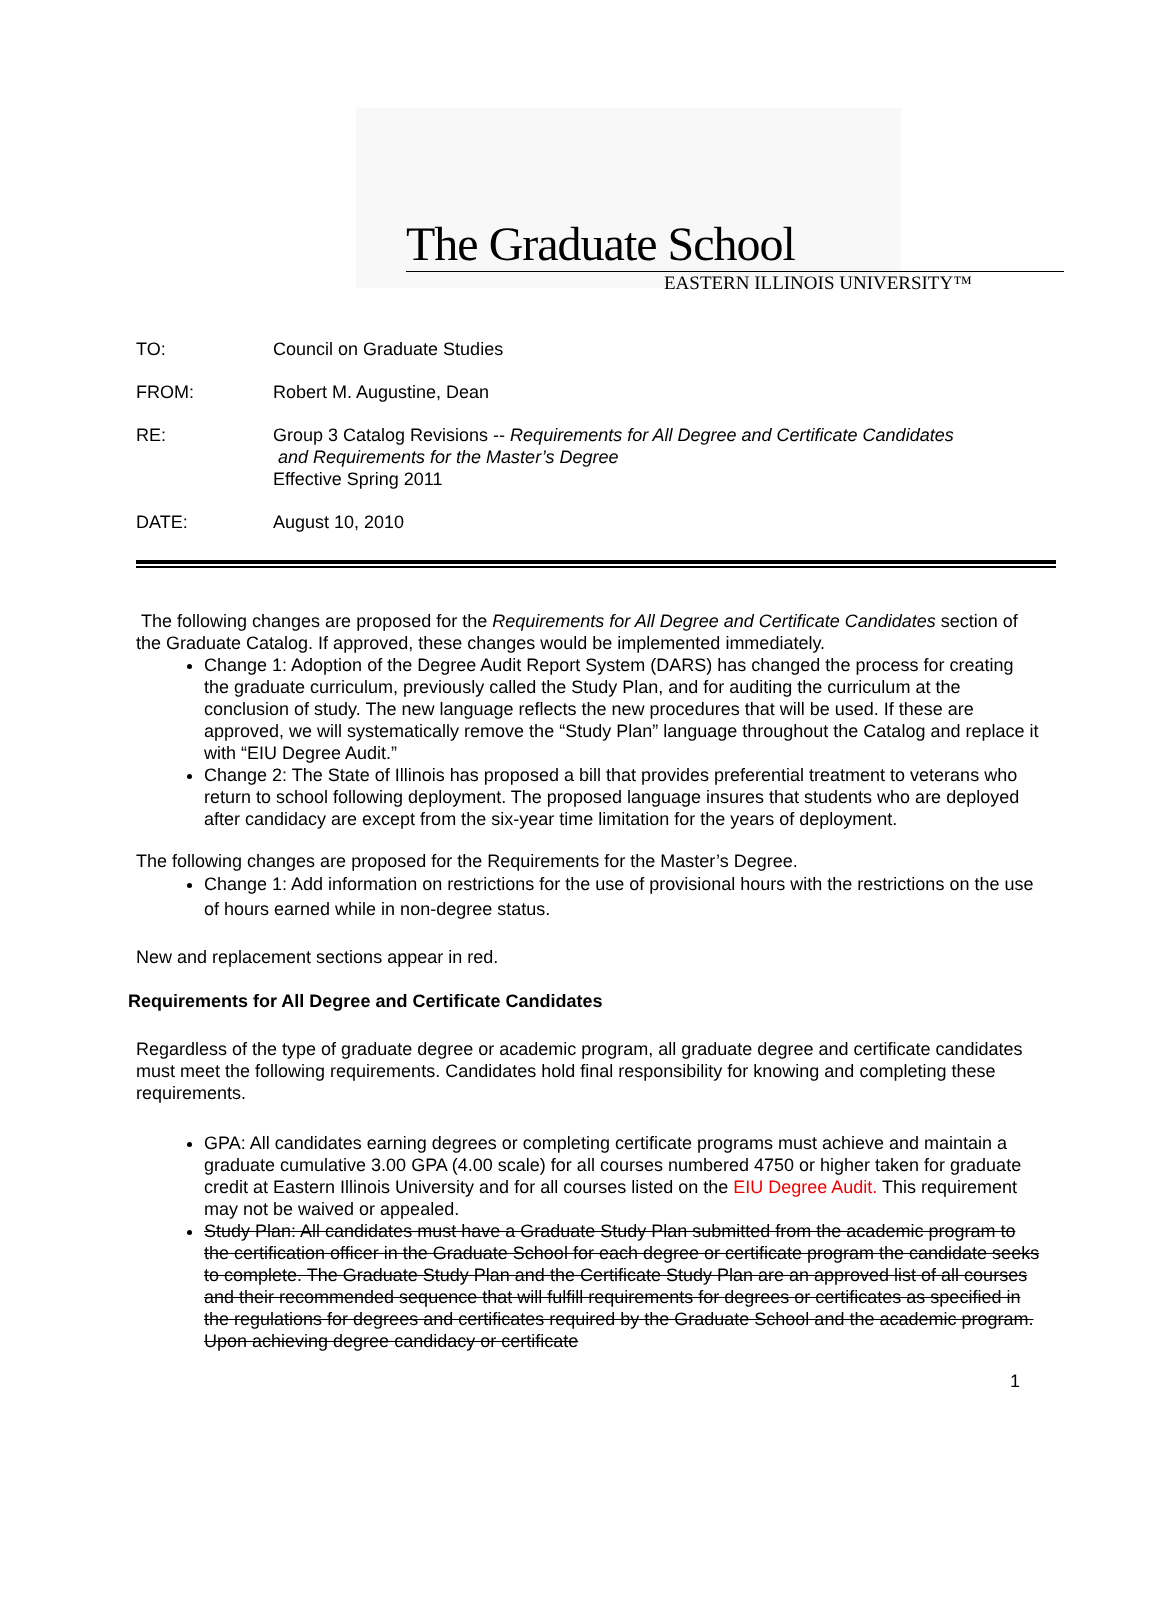The Graduate School
EASTERN ILLINOIS UNIVERSITY™
| TO: | Council on Graduate Studies |
| FROM: | Robert M. Augustine, Dean |
| RE: | Group 3 Catalog Revisions -- Requirements for All Degree and Certificate Candidates and Requirements for the Master’s Degree Effective Spring 2011 |
| DATE: | August 10, 2010 |
The following changes are proposed for the Requirements for All Degree and Certificate Candidates section of the Graduate Catalog. If approved, these changes would be implemented immediately.
Change 1: Adoption of the Degree Audit Report System (DARS) has changed the process for creating the graduate curriculum, previously called the Study Plan, and for auditing the curriculum at the conclusion of study. The new language reflects the new procedures that will be used. If these are approved, we will systematically remove the “Study Plan” language throughout the Catalog and replace it with “EIU Degree Audit.”
Change 2: The State of Illinois has proposed a bill that provides preferential treatment to veterans who return to school following deployment. The proposed language insures that students who are deployed after candidacy are except from the six-year time limitation for the years of deployment.
The following changes are proposed for the Requirements for the Master’s Degree.
Change 1: Add information on restrictions for the use of provisional hours with the restrictions on the use of hours earned while in non-degree status.
New and replacement sections appear in red.
Requirements for All Degree and Certificate Candidates
Regardless of the type of graduate degree or academic program, all graduate degree and certificate candidates must meet the following requirements. Candidates hold final responsibility for knowing and completing these requirements.
GPA: All candidates earning degrees or completing certificate programs must achieve and maintain a graduate cumulative 3.00 GPA (4.00 scale) for all courses numbered 4750 or higher taken for graduate credit at Eastern Illinois University and for all courses listed on the EIU Degree Audit. This requirement may not be waived or appealed.
Study Plan: All candidates must have a Graduate Study Plan submitted from the academic program to the certification officer in the Graduate School for each degree or certificate program the candidate seeks to complete. The Graduate Study Plan and the Certificate Study Plan are an approved list of all courses and their recommended sequence that will fulfill requirements for degrees or certificates as specified in the regulations for degrees and certificates required by the Graduate School and the academic program. Upon achieving degree candidacy or certificate
1